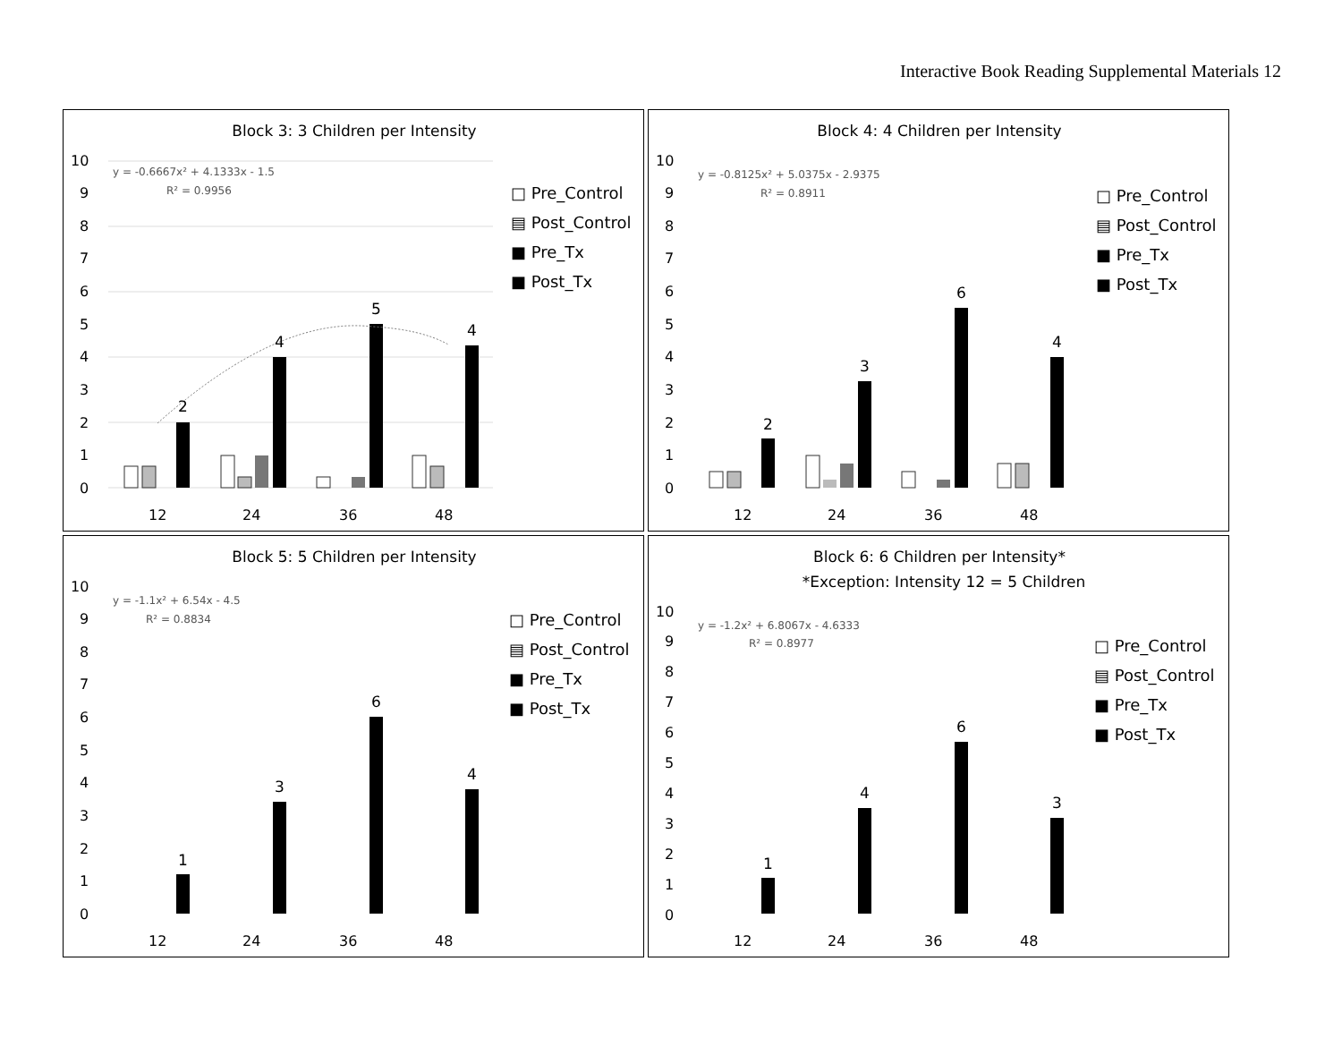Interactive Book Reading Supplemental Materials 12
Block 3: 3 Children per Intensity
y = -0.6667x² + 4.1333x - 1.5
R² = 0.9956
10
9
8
7
6
5
4
3
2
1
0
12
24
36
48
2
4
5
4
□ Pre_Control
▤ Post_Control
■ Pre_Tx
■ Post_Tx
Block 4: 4 Children per Intensity
y = -0.8125x² + 5.0375x - 2.9375
R² = 0.8911
10
9
8
7
6
5
4
3
2
1
0
12
24
36
48
2
3
6
4
□ Pre_Control
▤ Post_Control
■ Pre_Tx
■ Post_Tx
Block 5: 5 Children per Intensity
y = -1.1x² + 6.54x - 4.5
R² = 0.8834
10
9
8
7
6
5
4
3
2
1
0
12
24
36
48
1
3
6
4
□ Pre_Control
▤ Post_Control
■ Pre_Tx
■ Post_Tx
Block 6: 6 Children per Intensity*
*Exception: Intensity 12 = 5 Children
y = -1.2x² + 6.8067x - 4.6333
R² = 0.8977
10
9
8
7
6
5
4
3
2
1
0
12
24
36
48
1
4
6
3
□ Pre_Control
▤ Post_Control
■ Pre_Tx
■ Post_Tx